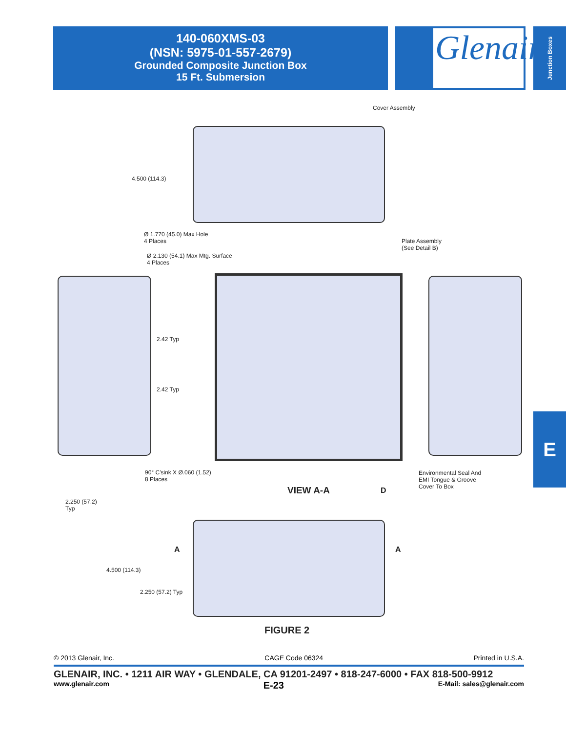140-060XMS-03
(NSN: 5975-01-557-2679)
Grounded Composite Junction Box
15 Ft. Submersion
Glenair.
Junction Boxes
Cover Assembly
4.500 (114.3)
Ø 1.770 (45.0) Max Hole
4 Places
Ø 2.130 (54.1) Max Mtg. Surface
4 Places
Plate Assembly
(See Detail B)
2.42 Typ
2.42 Typ
90° C'sink X Ø.060 (1.52)
8 Places
Environmental Seal And
EMI Tongue & Groove
Cover To Box
VIEW A-A D
2.250 (57.2)
Typ
A A
4.500 (114.3)
2.250 (57.2) Typ
FIGURE 2
E
© 2013 Glenair, Inc. CAGE Code 06324 Printed in U.S.A.
GLENAIR, INC. • 1211 AIR WAY • GLENDALE, CA 91201-2497 • 818-247-6000 • FAX 818-500-9912
www.glenair.com E-23 E-Mail: sales@glenair.com